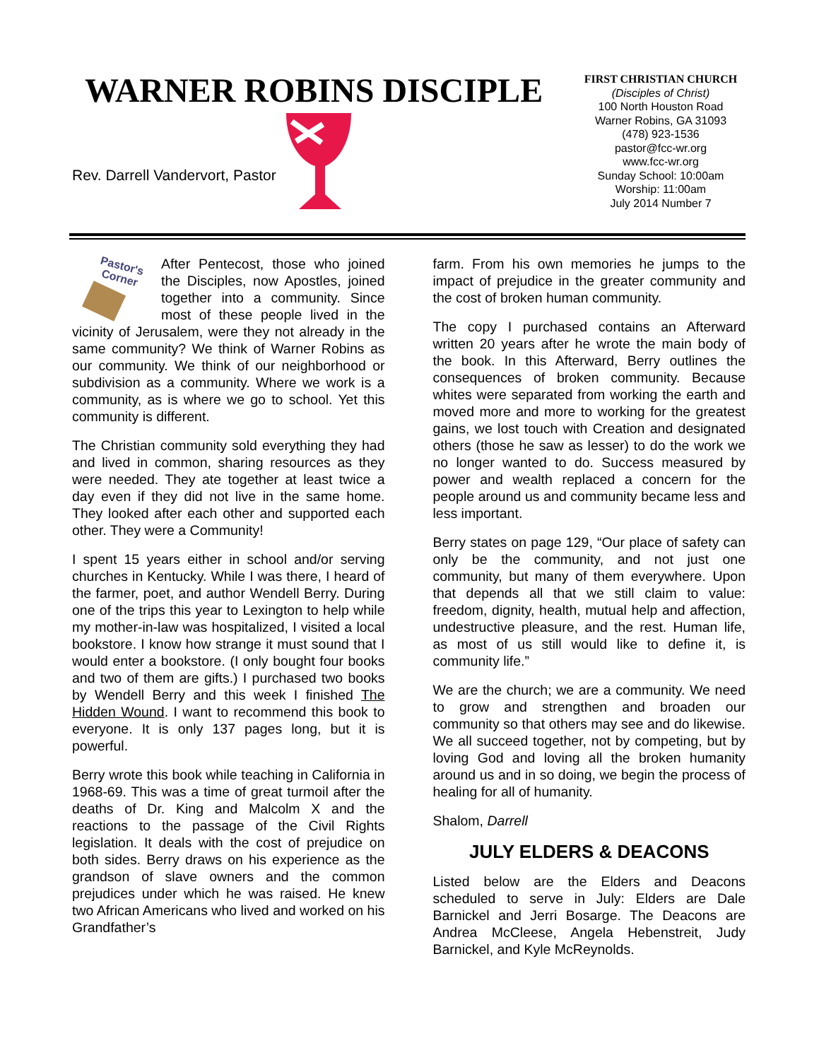WARNER ROBINS DISCIPLE
Rev. Darrell Vandervort, Pastor
FIRST CHRISTIAN CHURCH
(Disciples of Christ)
100 North Houston Road
Warner Robins, GA 31093
(478) 923-1536
pastor@fcc-wr.org
www.fcc-wr.org
Sunday School: 10:00am
Worship: 11:00am
July 2014 Number 7
Pastor's
Corner
After Pentecost, those who joined the Disciples, now Apostles, joined together into a community. Since most of these people lived in the vicinity of Jerusalem, were they not already in the same community? We think of Warner Robins as our community. We think of our neighborhood or subdivision as a community. Where we work is a community, as is where we go to school. Yet this community is different.
The Christian community sold everything they had and lived in common, sharing resources as they were needed. They ate together at least twice a day even if they did not live in the same home. They looked after each other and supported each other. They were a Community!
I spent 15 years either in school and/or serving churches in Kentucky. While I was there, I heard of the farmer, poet, and author Wendell Berry. During one of the trips this year to Lexington to help while my mother-in-law was hospitalized, I visited a local bookstore. I know how strange it must sound that I would enter a bookstore. (I only bought four books and two of them are gifts.) I purchased two books by Wendell Berry and this week I finished The Hidden Wound. I want to recommend this book to everyone. It is only 137 pages long, but it is powerful.
Berry wrote this book while teaching in California in 1968-69. This was a time of great turmoil after the deaths of Dr. King and Malcolm X and the reactions to the passage of the Civil Rights legislation. It deals with the cost of prejudice on both sides. Berry draws on his experience as the grandson of slave owners and the common prejudices under which he was raised. He knew two African Americans who lived and worked on his Grandfather’s
farm. From his own memories he jumps to the impact of prejudice in the greater community and the cost of broken human community.
The copy I purchased contains an Afterward written 20 years after he wrote the main body of the book. In this Afterward, Berry outlines the consequences of broken community. Because whites were separated from working the earth and moved more and more to working for the greatest gains, we lost touch with Creation and designated others (those he saw as lesser) to do the work we no longer wanted to do. Success measured by power and wealth replaced a concern for the people around us and community became less and less important.
Berry states on page 129, “Our place of safety can only be the community, and not just one community, but many of them everywhere. Upon that depends all that we still claim to value: freedom, dignity, health, mutual help and affection, undestructive pleasure, and the rest. Human life, as most of us still would like to define it, is community life.”
We are the church; we are a community. We need to grow and strengthen and broaden our community so that others may see and do likewise. We all succeed together, not by competing, but by loving God and loving all the broken humanity around us and in so doing, we begin the process of healing for all of humanity.
Shalom, Darrell
JULY ELDERS & DEACONS
Listed below are the Elders and Deacons scheduled to serve in July: Elders are Dale Barnickel and Jerri Bosarge. The Deacons are Andrea McCleese, Angela Hebenstreit, Judy Barnickel, and Kyle McReynolds.